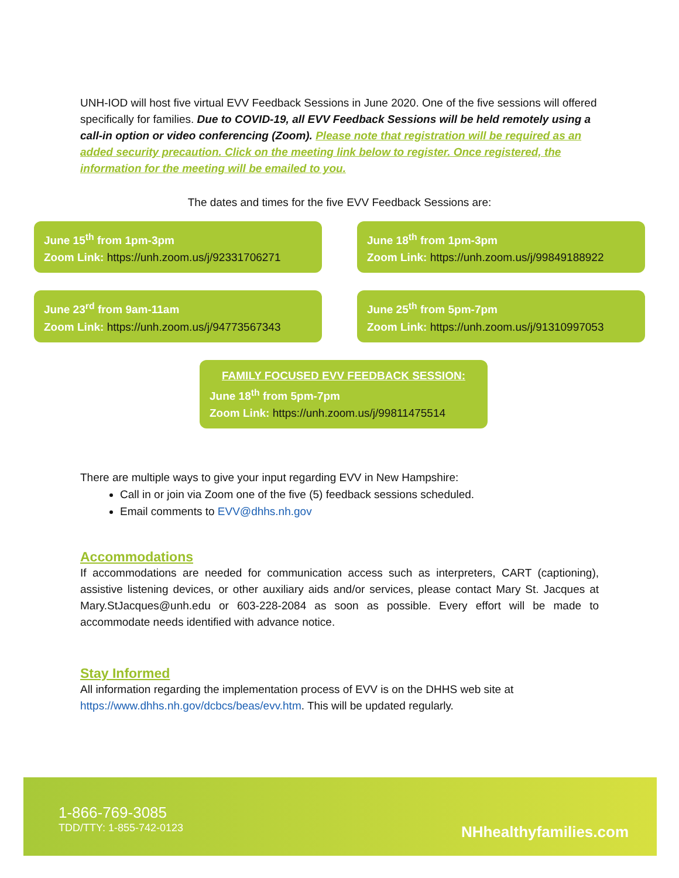UNH-IOD will host five virtual EVV Feedback Sessions in June 2020. One of the five sessions will offered specifically for families. Due to COVID-19, all EVV Feedback Sessions will be held remotely using a call-in option or video conferencing (Zoom). Please note that registration will be required as an added security precaution. Click on the meeting link below to register. Once registered, the information for the meeting will be emailed to you.
The dates and times for the five EVV Feedback Sessions are:
June 15<sup>th</sup> from 1pm-3pm
Zoom Link: https://unh.zoom.us/j/92331706271
June 18<sup>th</sup> from 1pm-3pm
Zoom Link: https://unh.zoom.us/j/99849188922
June 23<sup>rd</sup> from 9am-11am
Zoom Link: https://unh.zoom.us/j/94773567343
June 25<sup>th</sup> from 5pm-7pm
Zoom Link: https://unh.zoom.us/j/91310997053
FAMILY FOCUSED EVV FEEDBACK SESSION:
June 18<sup>th</sup> from 5pm-7pm
Zoom Link: https://unh.zoom.us/j/99811475514
There are multiple ways to give your input regarding EVV in New Hampshire:
Call in or join via Zoom one of the five (5) feedback sessions scheduled.
Email comments to EVV@dhhs.nh.gov
Accommodations
If accommodations are needed for communication access such as interpreters, CART (captioning), assistive listening devices, or other auxiliary aids and/or services, please contact Mary St. Jacques at Mary.StJacques@unh.edu or 603-228-2084 as soon as possible. Every effort will be made to accommodate needs identified with advance notice.
Stay Informed
All information regarding the implementation process of EVV is on the DHHS web site at https://www.dhhs.nh.gov/dcbcs/beas/evv.htm. This will be updated regularly.
1-866-769-3085
TDD/TTY: 1-855-742-0123
NHhealthyfamilies.com